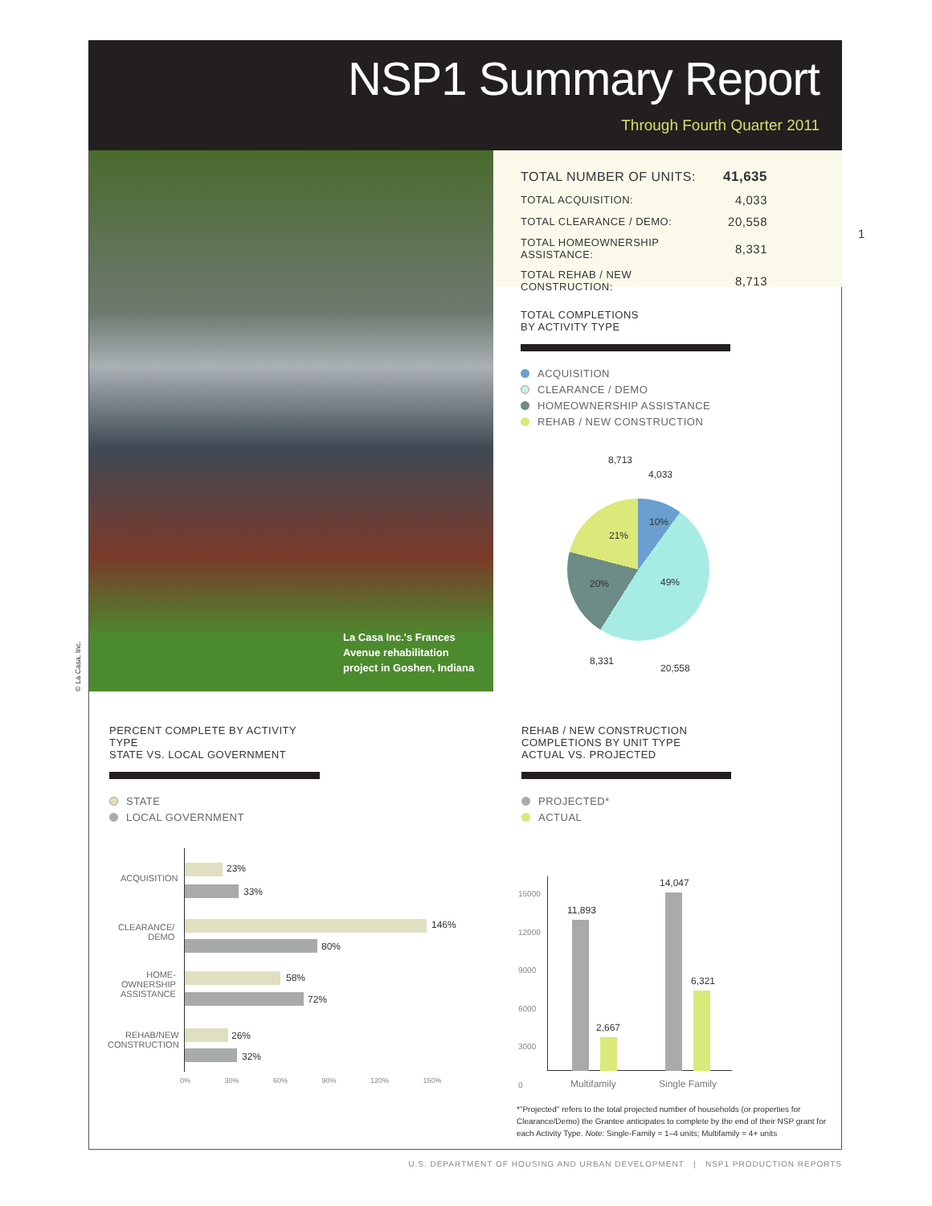NSP1 Summary Report
Through Fourth Quarter 2011
La Casa Inc.'s Frances
Avenue rehabilitation
project in Goshen, Indiana
© La Casa, Inc.
| TOTAL NUMBER OF UNITS: | 41,635 |
| TOTAL ACQUISITION: | 4,033 |
| TOTAL CLEARANCE / DEMO: | 20,558 |
| TOTAL HOMEOWNERSHIP ASSISTANCE: | 8,331 |
| TOTAL REHAB / NEW CONSTRUCTION: | 8,713 |
1
TOTAL COMPLETIONS
BY ACTIVITY TYPE
ACQUISITION
CLEARANCE / DEMO
HOMEOWNERSHIP ASSISTANCE
REHAB / NEW CONSTRUCTION
8,713
4,033
10%
21%
20% 49%
8,331
20,558
PERCENT COMPLETE BY ACTIVITY TYPE
STATE VS. LOCAL GOVERNMENT
STATE
LOCAL GOVERNMENT
ACQUISITION
23%
33%
CLEARANCE/
DEMO
146%
80%
HOME-
OWNERSHIP
ASSISTANCE
58%
72%
REHAB/NEW
CONSTRUCTION
26%
32%
0% 30% 60% 90% 120% 150%
REHAB / NEW CONSTRUCTION
COMPLETIONS BY UNIT TYPE
ACTUAL VS. PROJECTED
PROJECTED*
ACTUAL
15000
12000
9000
6000
3000
0
11,893
2,667
14,047
6,321
Multifamily Single Family
*"Projected" refers to the total projected number of households (or properties for Clearance/Demo) the Grantee anticipates to complete by the end of their NSP grant for each Activity Type. Note: Single-Family = 1–4 units; Multifamily = 4+ units
U.S. DEPARTMENT OF HOUSING AND URBAN DEVELOPMENT | NSP1 PRODUCTION REPORTS